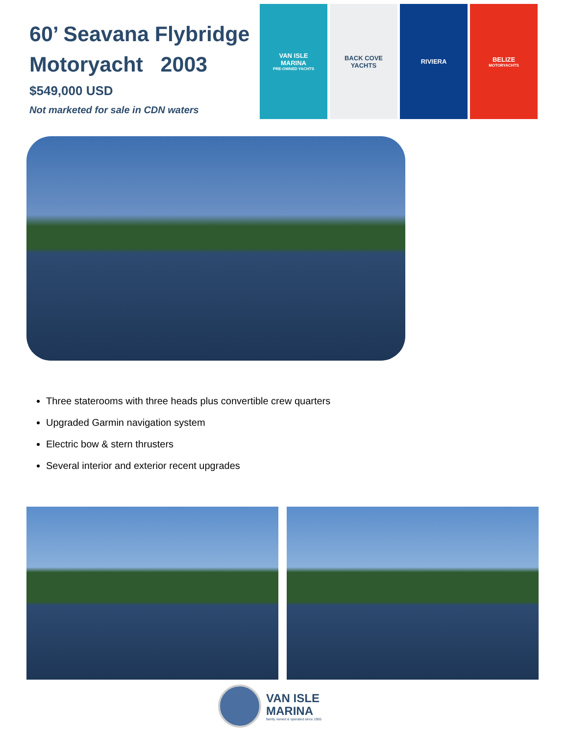60’ Seavana Flybridge Motoryacht 2003
$549,000 USD
Not marketed for sale in CDN waters
VAN ISLE
MARINA
PRE-OWNED YACHTS
BACK COVE
YACHTS
RIVIERA BELIZE
MOTORYACHTS
Three staterooms with three heads plus convertible crew quarters
Upgraded Garmin navigation system
Electric bow & stern thrusters
Several interior and exterior recent upgrades
VAN ISLE
MARINA
family owned & operated since 1955